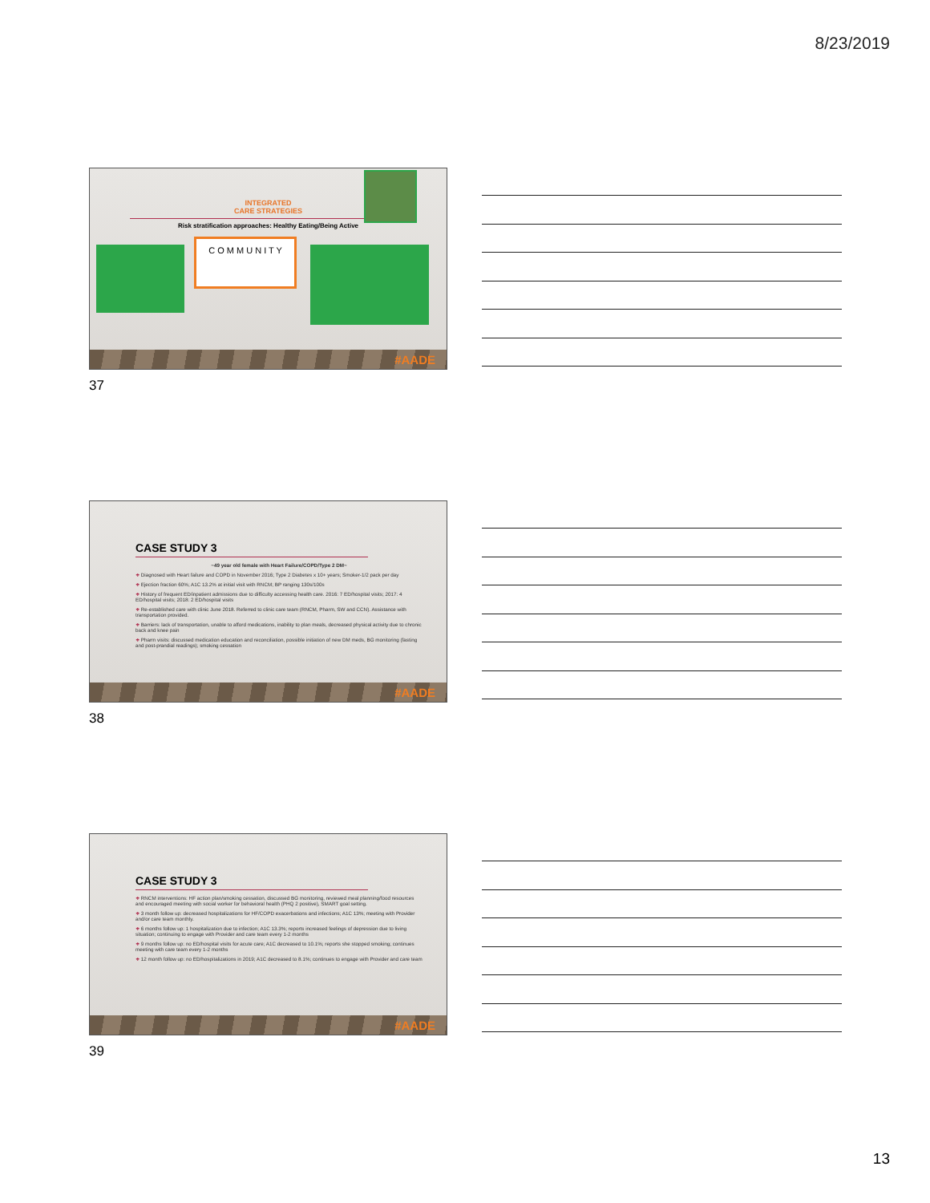8/23/2019
INTEGRATED
CARE STRATEGIES
Risk stratification approaches: Healthy Eating/Being Active
C O M M U N I T Y
#AADE
37
CASE STUDY 3
~49 year old female with Heart Failure/COPD/Type 2 DM~
❖ Diagnosed with Heart failure and COPD in November 2016; Type 2 Diabetes x 10+ years; Smoker-1/2 pack per day
❖ Ejection fraction 60%; A1C 13.2% at initial visit with RNCM; BP ranging 130s/100s
❖ History of frequent ED/inpatient admissions due to difficulty accessing health care. 2016: 7 ED/hospital visits; 2017: 4 ED/hospital visits; 2018: 2 ED/hospital visits
❖ Re-established care with clinic June 2018. Referred to clinic care team (RNCM, Pharm, SW and CCN). Assistance with transportation provided.
❖ Barriers: lack of transportation, unable to afford medications, inability to plan meals, decreased physical activity due to chronic back and knee pain
❖ Pharm visits: discussed medication education and reconciliation, possible initiation of new DM meds, BG monitoring (fasting and post-prandial readings); smoking cessation
#AADE
38
CASE STUDY 3
❖ RNCM interventions: HF action plan/smoking cessation, discussed BG monitoring, reviewed meal planning/food resources and encouraged meeting with social worker for behavioral health (PHQ 2 positive), SMART goal setting.
❖ 3 month follow up: decreased hospitalizations for HF/COPD exacerbations and infections; A1C 13%; meeting with Provider and/or care team monthly.
❖ 6 months follow up: 1 hospitalization due to infection; A1C 13.3%; reports increased feelings of depression due to living situation; continuing to engage with Provider and care team every 1-2 months
❖ 9 months follow up: no ED/hospital visits for acute care; A1C decreased to 10.1%; reports she stopped smoking; continues meeting with care team every 1-2 months
❖ 12 month follow up: no ED/hospitalizations in 2019; A1C decreased to 8.1%; continues to engage with Provider and care team
#AADE
39
13